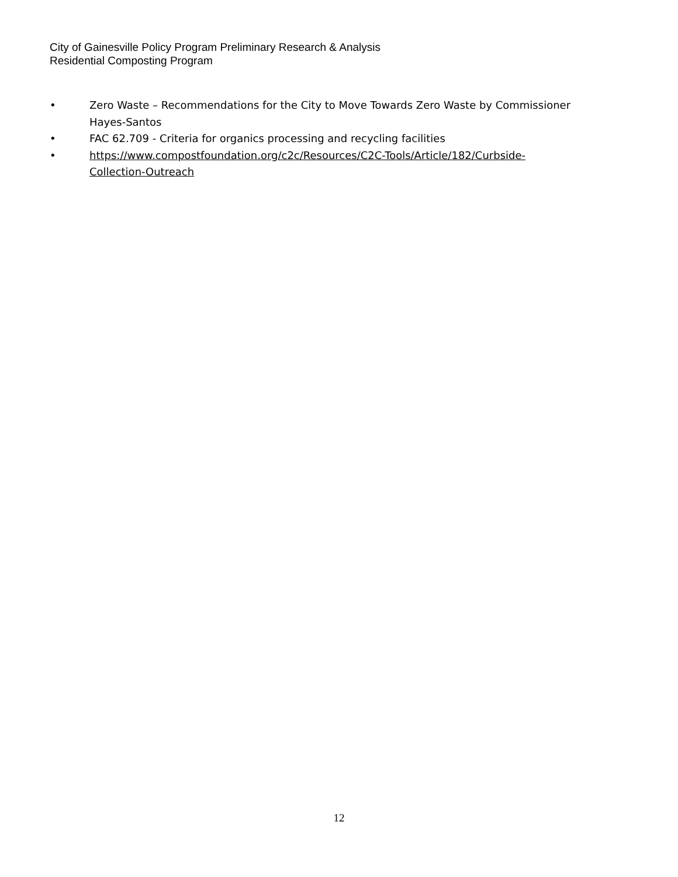City of Gainesville Policy Program Preliminary Research & Analysis
Residential Composting Program
• Zero Waste – Recommendations for the City to Move Towards Zero Waste by Commissioner Hayes-Santos
• FAC 62.709 - Criteria for organics processing and recycling facilities
• https://www.compostfoundation.org/c2c/Resources/C2C-Tools/Article/182/Curbside-Collection-Outreach
12